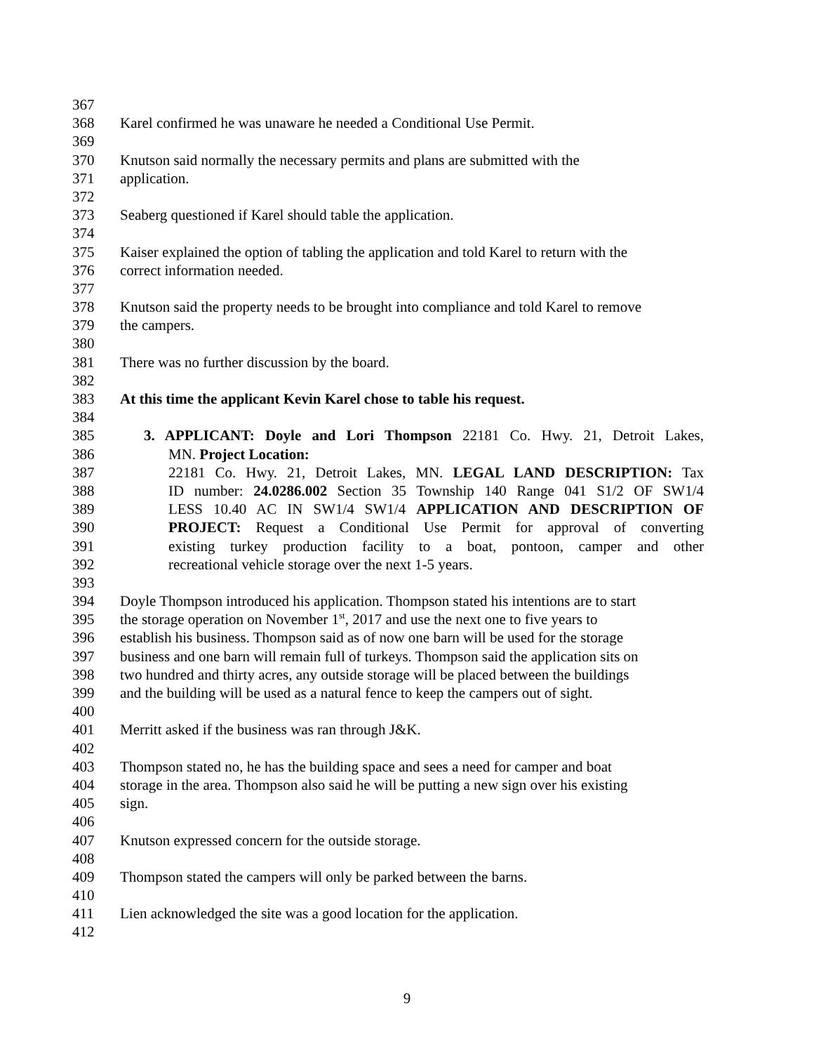367
368 Karel confirmed he was unaware he needed a Conditional Use Permit.
369
370 Knutson said normally the necessary permits and plans are submitted with the
371 application.
372
373 Seaberg questioned if Karel should table the application.
374
375 Kaiser explained the option of tabling the application and told Karel to return with the
376 correct information needed.
377
378 Knutson said the property needs to be brought into compliance and told Karel to remove
379 the campers.
380
381 There was no further discussion by the board.
382
383 At this time the applicant Kevin Karel chose to table his request.
384
385 3. APPLICANT: Doyle and Lori Thompson 22181 Co. Hwy. 21, Detroit Lakes,
386 MN. Project Location:
387 22181 Co. Hwy. 21, Detroit Lakes, MN. LEGAL LAND DESCRIPTION: Tax
388 ID number: 24.0286.002 Section 35 Township 140 Range 041 S1/2 OF SW1/4
389 LESS 10.40 AC IN SW1/4 SW1/4 APPLICATION AND DESCRIPTION OF
390 PROJECT: Request a Conditional Use Permit for approval of converting
391 existing turkey production facility to a boat, pontoon, camper and other
392 recreational vehicle storage over the next 1-5 years.
393
394 Doyle Thompson introduced his application. Thompson stated his intentions are to start
395 the storage operation on November 1<sup>st</sup>, 2017 and use the next one to five years to
396 establish his business. Thompson said as of now one barn will be used for the storage
397 business and one barn will remain full of turkeys. Thompson said the application sits on
398 two hundred and thirty acres, any outside storage will be placed between the buildings
399 and the building will be used as a natural fence to keep the campers out of sight.
400
401 Merritt asked if the business was ran through J&K.
402
403 Thompson stated no, he has the building space and sees a need for camper and boat
404 storage in the area. Thompson also said he will be putting a new sign over his existing
405 sign.
406
407 Knutson expressed concern for the outside storage.
408
409 Thompson stated the campers will only be parked between the barns.
410
411 Lien acknowledged the site was a good location for the application.
412
9